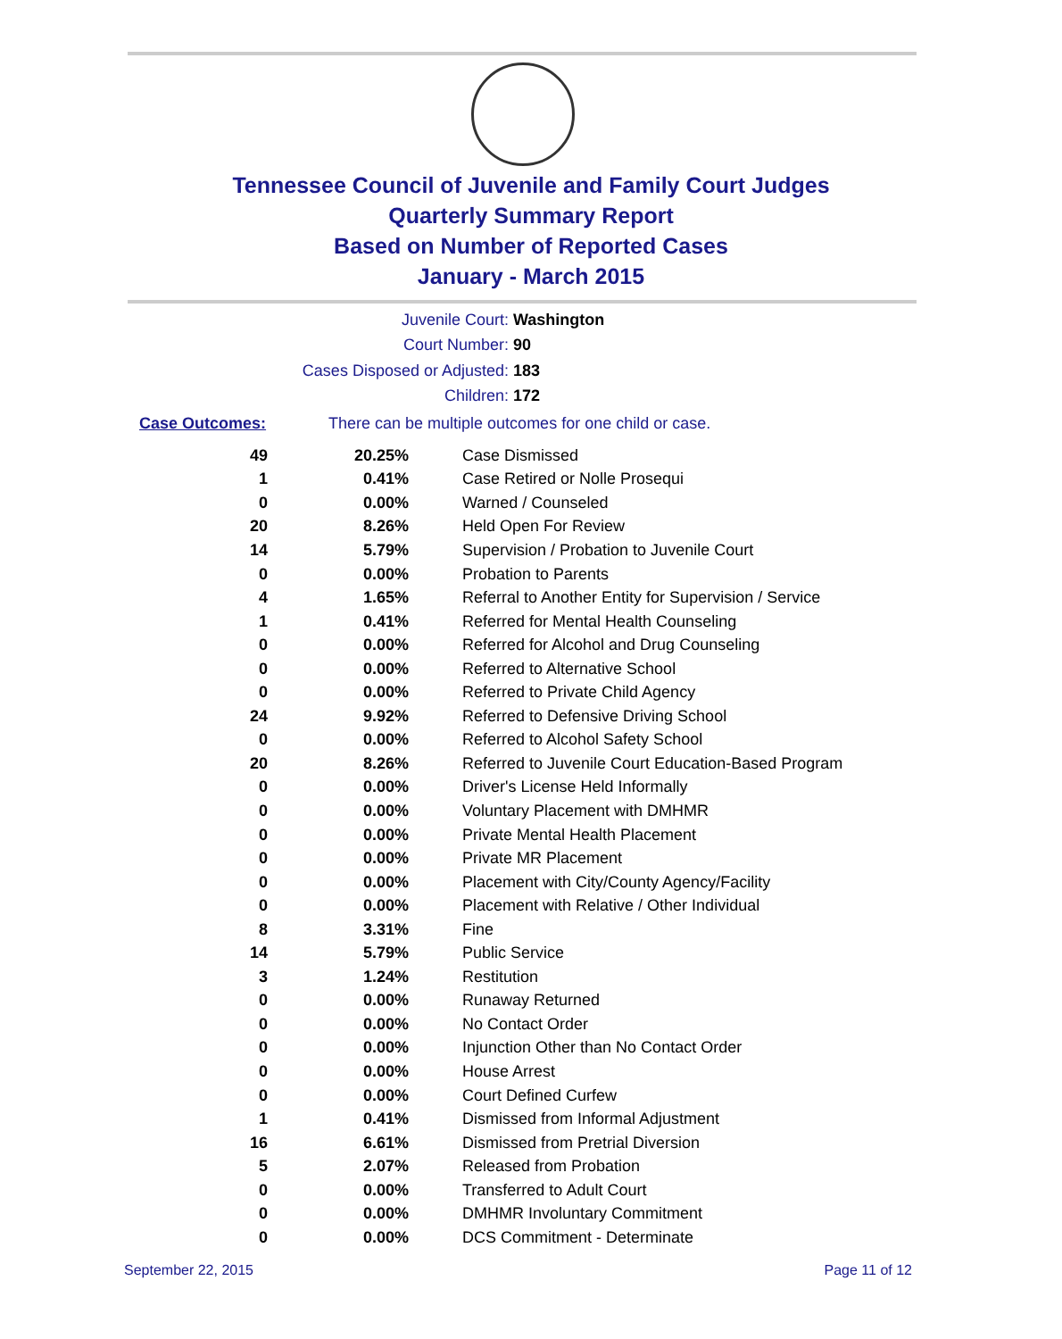Tennessee Council of Juvenile and Family Court Judges
Quarterly Summary Report
Based on Number of Reported Cases
January - March 2015
Juvenile Court: Washington
Court Number: 90
Cases Disposed or Adjusted: 183
Children: 172
Case Outcomes: There can be multiple outcomes for one child or case.
| 49 | 20.25% | Case Dismissed |
| 1 | 0.41% | Case Retired or Nolle Prosequi |
| 0 | 0.00% | Warned / Counseled |
| 20 | 8.26% | Held Open For Review |
| 14 | 5.79% | Supervision / Probation to Juvenile Court |
| 0 | 0.00% | Probation to Parents |
| 4 | 1.65% | Referral to Another Entity for Supervision / Service |
| 1 | 0.41% | Referred for Mental Health Counseling |
| 0 | 0.00% | Referred for Alcohol and Drug Counseling |
| 0 | 0.00% | Referred to Alternative School |
| 0 | 0.00% | Referred to Private Child Agency |
| 24 | 9.92% | Referred to Defensive Driving School |
| 0 | 0.00% | Referred to Alcohol Safety School |
| 20 | 8.26% | Referred to Juvenile Court Education-Based Program |
| 0 | 0.00% | Driver's License Held Informally |
| 0 | 0.00% | Voluntary Placement with DMHMR |
| 0 | 0.00% | Private Mental Health Placement |
| 0 | 0.00% | Private MR Placement |
| 0 | 0.00% | Placement with City/County Agency/Facility |
| 0 | 0.00% | Placement with Relative / Other Individual |
| 8 | 3.31% | Fine |
| 14 | 5.79% | Public Service |
| 3 | 1.24% | Restitution |
| 0 | 0.00% | Runaway Returned |
| 0 | 0.00% | No Contact Order |
| 0 | 0.00% | Injunction Other than No Contact Order |
| 0 | 0.00% | House Arrest |
| 0 | 0.00% | Court Defined Curfew |
| 1 | 0.41% | Dismissed from Informal Adjustment |
| 16 | 6.61% | Dismissed from Pretrial Diversion |
| 5 | 2.07% | Released from Probation |
| 0 | 0.00% | Transferred to Adult Court |
| 0 | 0.00% | DMHMR Involuntary Commitment |
| 0 | 0.00% | DCS Commitment - Determinate |
September 22, 2015 Page 11 of 12